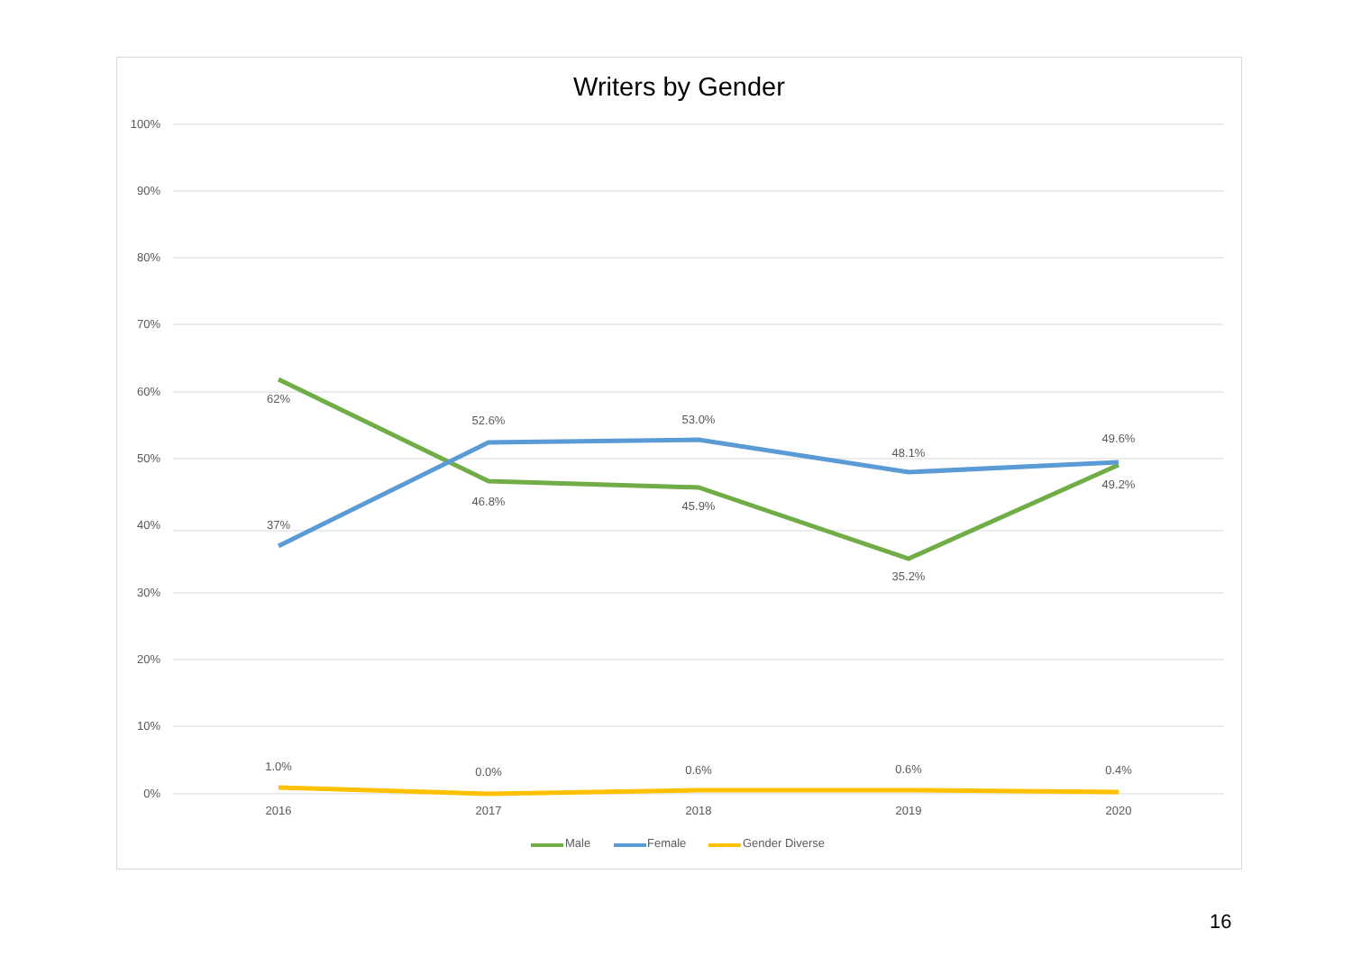Writers by Gender
100%
90%
80%
70%
60%
50%
40%
30%
20%
10%
0%
62%
37%
1.0%
52.6%
46.8%
0.0%
53.0%
45.9%
0.6%
48.1%
35.2%
0.6%
49.6%
49.2%
0.4%
2016
2017
2018
2019
2020
Male
Female
Gender Diverse
16